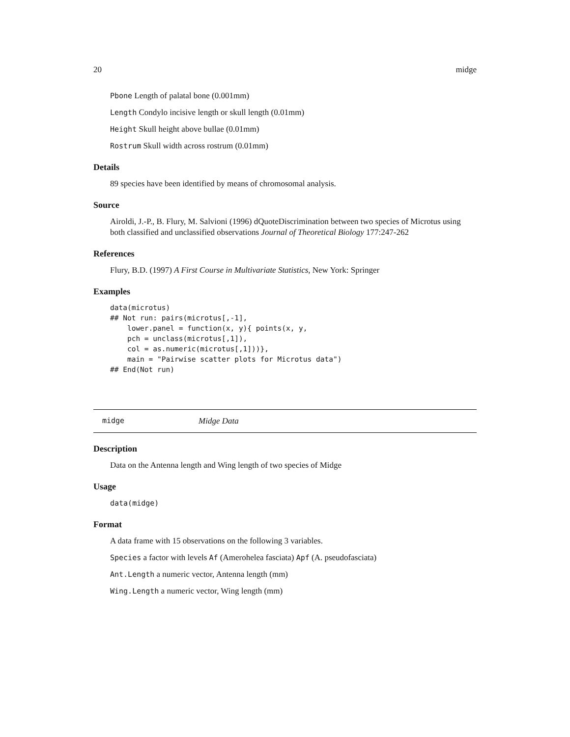20 midge
Pbone Length of palatal bone (0.001mm)
Length Condylo incisive length or skull length (0.01mm)
Height Skull height above bullae (0.01mm)
Rostrum Skull width across rostrum (0.01mm)
Details
89 species have been identified by means of chromosomal analysis.
Source
Airoldi, J.-P., B. Flury, M. Salvioni (1996) dQuoteDiscrimination between two species of Microtus using both classified and unclassified observations Journal of Theoretical Biology 177:247-262
References
Flury, B.D. (1997) A First Course in Multivariate Statistics, New York: Springer
Examples
data(microtus)
## Not run: pairs(microtus[,-1],
    lower.panel = function(x, y){ points(x, y,
    pch = unclass(microtus[,1]),
    col = as.numeric(microtus[,1]))},
    main = "Pairwise scatter plots for Microtus data")
## End(Not run)
midge Midge Data
Description
Data on the Antenna length and Wing length of two species of Midge
Usage
data(midge)
Format
A data frame with 15 observations on the following 3 variables.
Species a factor with levels Af (Amerohelea fasciata) Apf (A. pseudofasciata)
Ant.Length a numeric vector, Antenna length (mm)
Wing.Length a numeric vector, Wing length (mm)